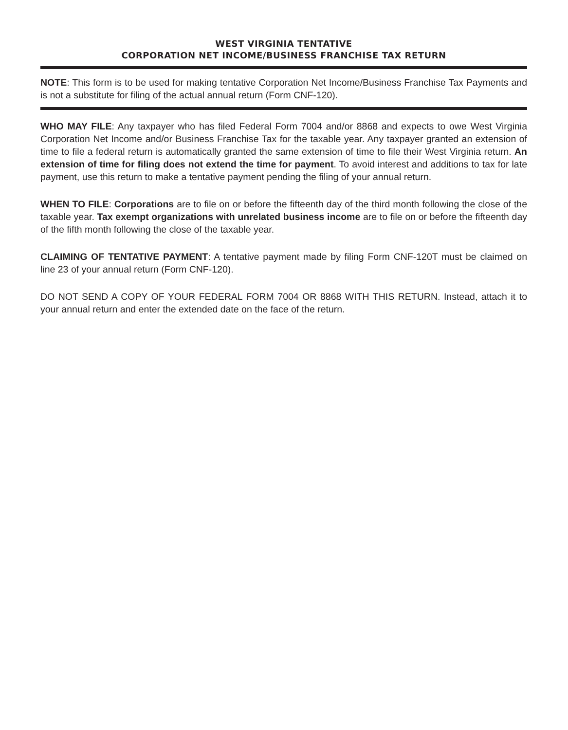WEST VIRGINIA TENTATIVE
CORPORATION NET INCOME/BUSINESS FRANCHISE TAX RETURN
NOTE: This form is to be used for making tentative Corporation Net Income/Business Franchise Tax Payments and is not a substitute for filing of the actual annual return (Form CNF-120).
WHO MAY FILE: Any taxpayer who has filed Federal Form 7004 and/or 8868 and expects to owe West Virginia Corporation Net Income and/or Business Franchise Tax for the taxable year. Any taxpayer granted an extension of time to file a federal return is automatically granted the same extension of time to file their West Virginia return. An extension of time for filing does not extend the time for payment. To avoid interest and additions to tax for late payment, use this return to make a tentative payment pending the filing of your annual return.
WHEN TO FILE: Corporations are to file on or before the fifteenth day of the third month following the close of the taxable year. Tax exempt organizations with unrelated business income are to file on or before the fifteenth day of the fifth month following the close of the taxable year.
CLAIMING OF TENTATIVE PAYMENT: A tentative payment made by filing Form CNF-120T must be claimed on line 23 of your annual return (Form CNF-120).
DO NOT SEND A COPY OF YOUR FEDERAL FORM 7004 OR 8868 WITH THIS RETURN. Instead, attach it to your annual return and enter the extended date on the face of the return.